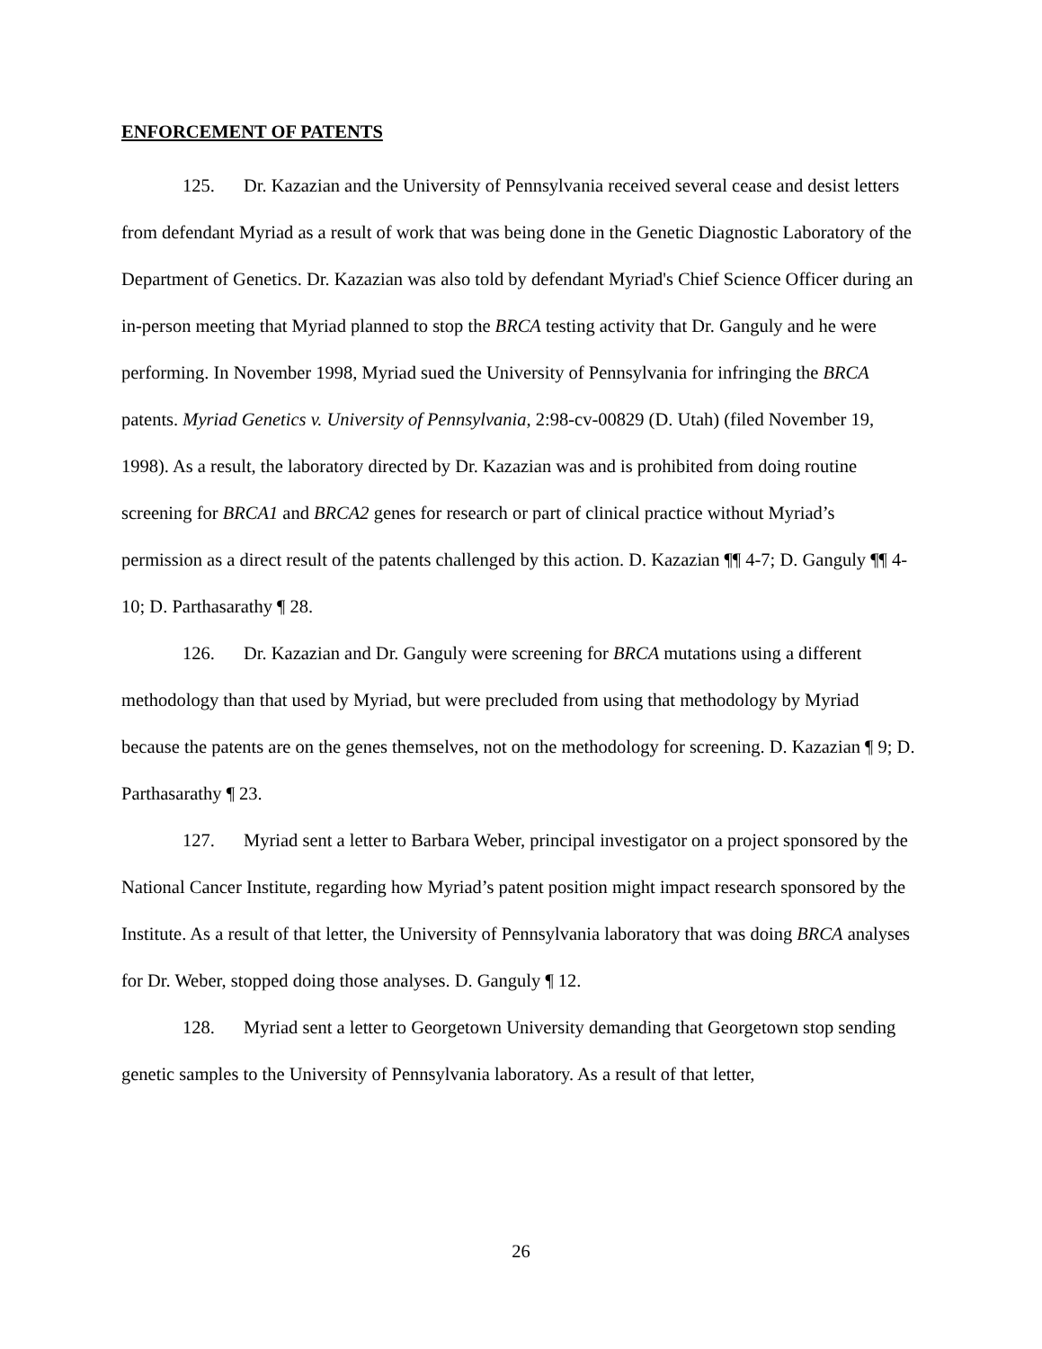ENFORCEMENT OF PATENTS
125. Dr. Kazazian and the University of Pennsylvania received several cease and desist letters from defendant Myriad as a result of work that was being done in the Genetic Diagnostic Laboratory of the Department of Genetics. Dr. Kazazian was also told by defendant Myriad's Chief Science Officer during an in-person meeting that Myriad planned to stop the BRCA testing activity that Dr. Ganguly and he were performing. In November 1998, Myriad sued the University of Pennsylvania for infringing the BRCA patents. Myriad Genetics v. University of Pennsylvania, 2:98-cv-00829 (D. Utah) (filed November 19, 1998). As a result, the laboratory directed by Dr. Kazazian was and is prohibited from doing routine screening for BRCA1 and BRCA2 genes for research or part of clinical practice without Myriad’s permission as a direct result of the patents challenged by this action. D. Kazazian ¶¶ 4-7; D. Ganguly ¶¶ 4-10; D. Parthasarathy ¶ 28.
126. Dr. Kazazian and Dr. Ganguly were screening for BRCA mutations using a different methodology than that used by Myriad, but were precluded from using that methodology by Myriad because the patents are on the genes themselves, not on the methodology for screening. D. Kazazian ¶ 9; D. Parthasarathy ¶ 23.
127. Myriad sent a letter to Barbara Weber, principal investigator on a project sponsored by the National Cancer Institute, regarding how Myriad’s patent position might impact research sponsored by the Institute. As a result of that letter, the University of Pennsylvania laboratory that was doing BRCA analyses for Dr. Weber, stopped doing those analyses. D. Ganguly ¶ 12.
128. Myriad sent a letter to Georgetown University demanding that Georgetown stop sending genetic samples to the University of Pennsylvania laboratory. As a result of that letter,
26